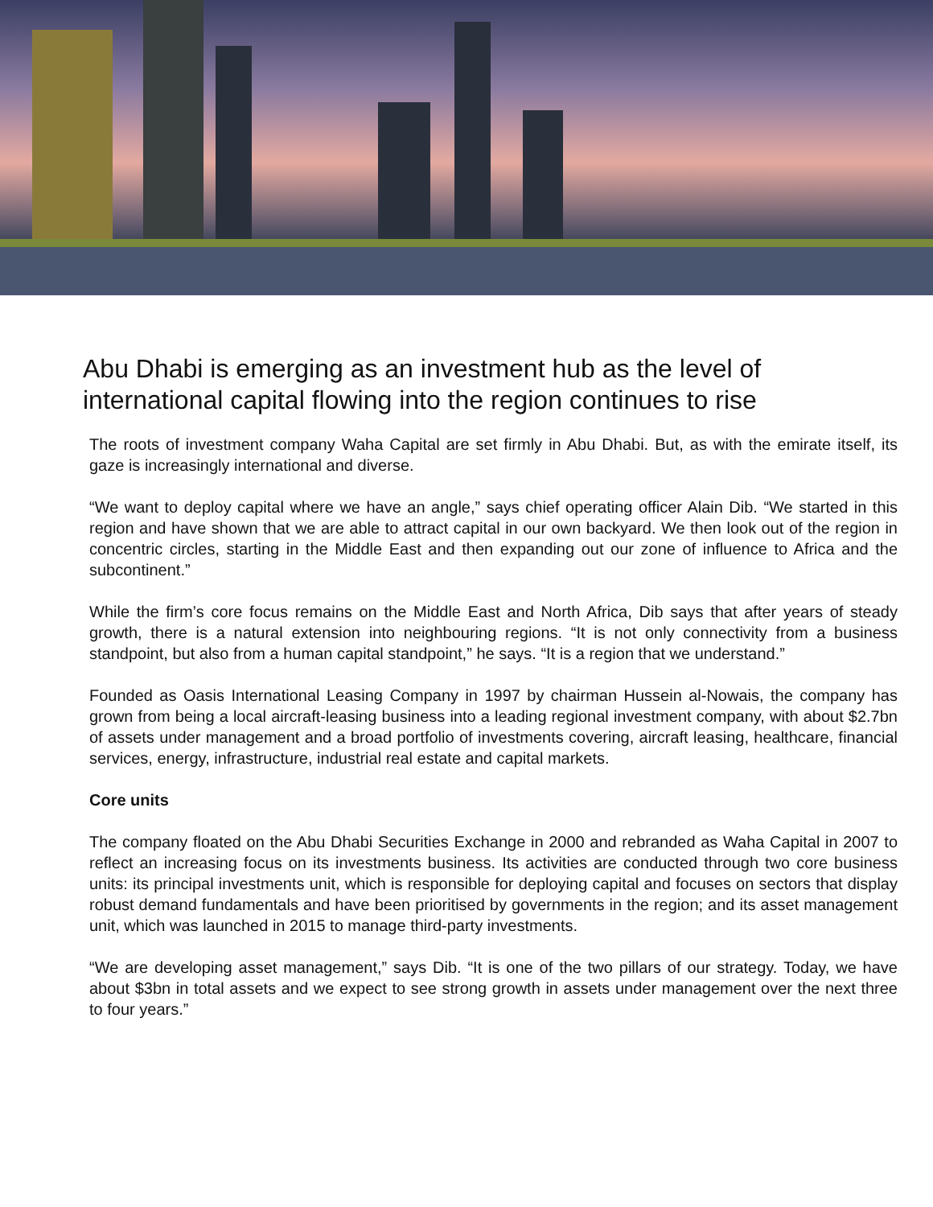Abu Dhabi is emerging as an investment hub as the level of international capital flowing into the region continues to rise
The roots of investment company Waha Capital are set firmly in Abu Dhabi. But, as with the emirate itself, its gaze is increasingly international and diverse.
“We want to deploy capital where we have an angle,” says chief operating officer Alain Dib. “We started in this region and have shown that we are able to attract capital in our own backyard. We then look out of the region in concentric circles, starting in the Middle East and then expanding out our zone of influence to Africa and the subcontinent.”
While the firm’s core focus remains on the Middle East and North Africa, Dib says that after years of steady growth, there is a natural extension into neighbouring regions. “It is not only connectivity from a business standpoint, but also from a human capital standpoint,” he says. “It is a region that we understand.”
Founded as Oasis International Leasing Company in 1997 by chairman Hussein al-Nowais, the company has grown from being a local aircraft-leasing business into a leading regional investment company, with about $2.7bn of assets under management and a broad portfolio of investments covering, aircraft leasing, healthcare, financial services, energy, infrastructure, industrial real estate and capital markets.
Core units
The company floated on the Abu Dhabi Securities Exchange in 2000 and rebranded as Waha Capital in 2007 to reflect an increasing focus on its investments business. Its activities are conducted through two core business units: its principal investments unit, which is responsible for deploying capital and focuses on sectors that display robust demand fundamentals and have been prioritised by governments in the region; and its asset management unit, which was launched in 2015 to manage third-party investments.
“We are developing asset management,” says Dib. “It is one of the two pillars of our strategy. Today, we have about $3bn in total assets and we expect to see strong growth in assets under management over the next three to four years.”